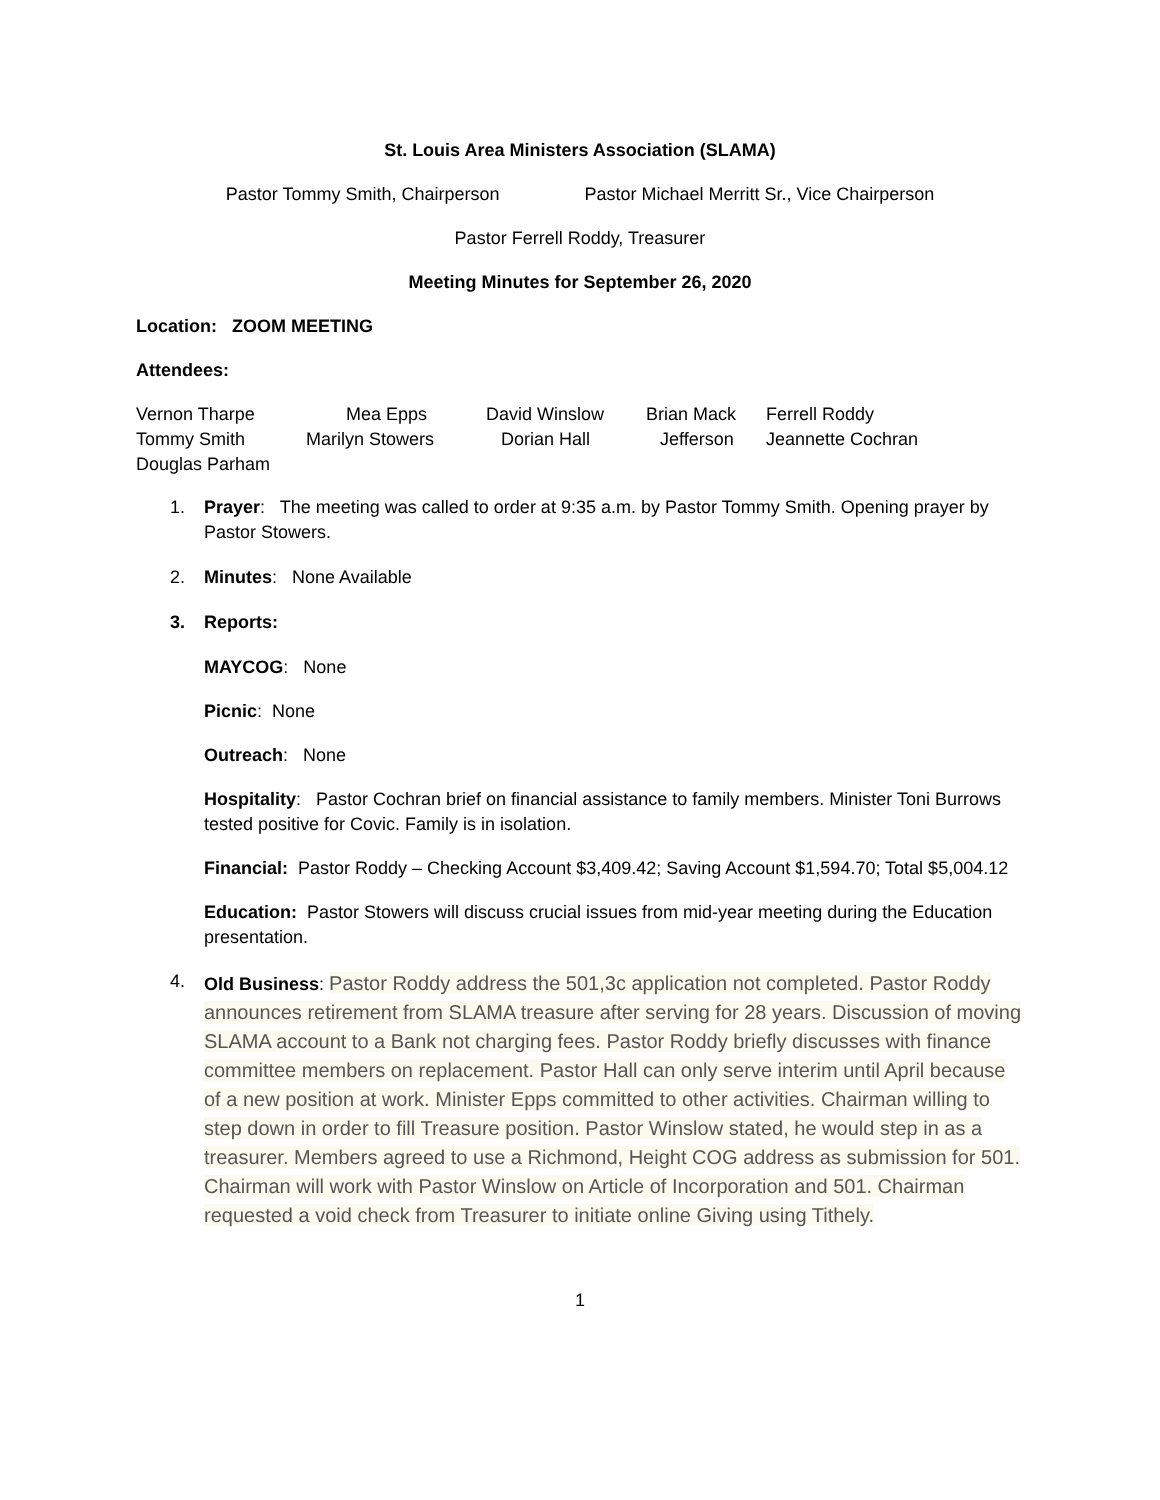St. Louis Area Ministers Association (SLAMA)
Pastor Tommy Smith, Chairperson Pastor Michael Merritt Sr., Vice Chairperson
Pastor Ferrell Roddy, Treasurer
Meeting Minutes for September 26, 2020
Location: ZOOM MEETING
Attendees:
Vernon Tharpe Mea Epps David Winslow Brian Mack Ferrell Roddy Tommy Smith Marilyn Stowers Dorian Hall Jefferson Jeannette Cochran Douglas Parham
1. Prayer: The meeting was called to order at 9:35 a.m. by Pastor Tommy Smith. Opening prayer by Pastor Stowers.
2. Minutes: None Available
3. Reports:
MAYCOG: None
Picnic: None
Outreach: None
Hospitality: Pastor Cochran brief on financial assistance to family members. Minister Toni Burrows tested positive for Covic. Family is in isolation.
Financial: Pastor Roddy – Checking Account $3,409.42; Saving Account $1,594.70; Total $5,004.12
Education: Pastor Stowers will discuss crucial issues from mid-year meeting during the Education presentation.
4. Old Business: Pastor Roddy address the 501,3c application not completed. Pastor Roddy announces retirement from SLAMA treasure after serving for 28 years. Discussion of moving SLAMA account to a Bank not charging fees. Pastor Roddy briefly discusses with finance committee members on replacement. Pastor Hall can only serve interim until April because of a new position at work. Minister Epps committed to other activities. Chairman willing to step down in order to fill Treasure position. Pastor Winslow stated, he would step in as a treasurer. Members agreed to use a Richmond, Height COG address as submission for 501. Chairman will work with Pastor Winslow on Article of Incorporation and 501. Chairman requested a void check from Treasurer to initiate online Giving using Tithely.
1